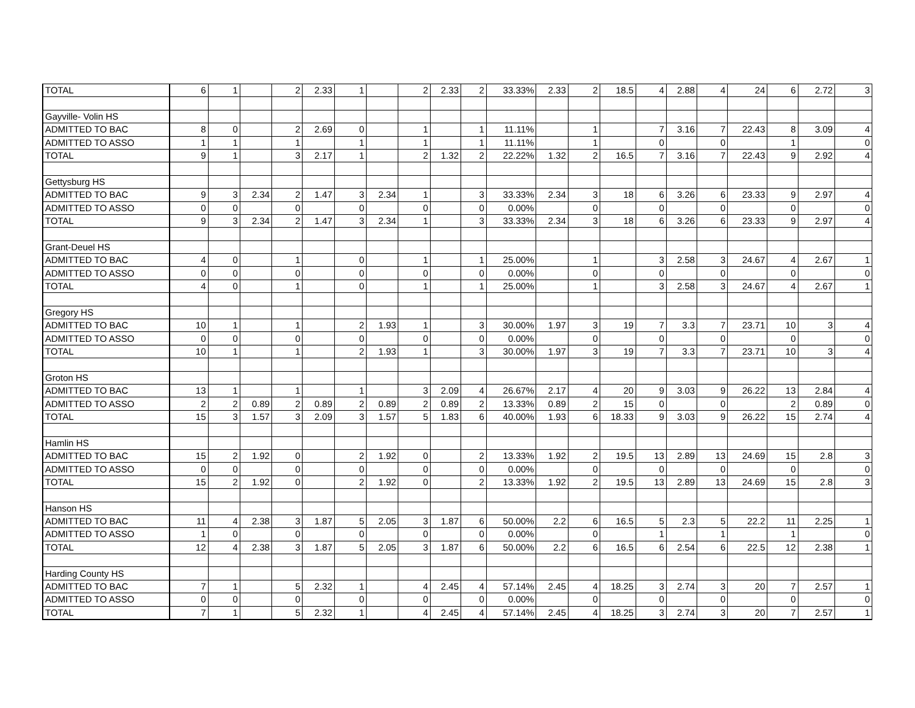| TOTAL | 6 | 1 | | 2 | 2.33 | 1 | | 2 | 2.33 | 2 | 33.33% | 2.33 | 2 | 18.5 | 4 | 2.88 | 4 | 24 | 6 | 2.72 | 3 |
| Gayville- Volin HS | | | | | | | | | | | | | | | | | | | | | |
| ADMITTED TO BAC | 8 | 0 | | 2 | 2.69 | 0 | | 1 | | 1 | 11.11% | | 1 | | 7 | 3.16 | 7 | 22.43 | 8 | 3.09 | 4 |
| ADMITTED TO ASSO | 1 | 1 | | 1 | | 1 | | 1 | | 1 | 11.11% | | 1 | | 0 | | 0 | | 1 | | 0 |
| TOTAL | 9 | 1 | | 3 | 2.17 | 1 | | 2 | 1.32 | 2 | 22.22% | 1.32 | 2 | 16.5 | 7 | 3.16 | 7 | 22.43 | 9 | 2.92 | 4 |
| Gettysburg HS | | | | | | | | | | | | | | | | | | | | | |
| ADMITTED TO BAC | 9 | 3 | 2.34 | 2 | 1.47 | 3 | 2.34 | 1 | | 3 | 33.33% | 2.34 | 3 | 18 | 6 | 3.26 | 6 | 23.33 | 9 | 2.97 | 4 |
| ADMITTED TO ASSO | 0 | 0 | | 0 | | 0 | | 0 | | 0 | 0.00% | | 0 | | 0 | | 0 | | 0 | | 0 |
| TOTAL | 9 | 3 | 2.34 | 2 | 1.47 | 3 | 2.34 | 1 | | 3 | 33.33% | 2.34 | 3 | 18 | 6 | 3.26 | 6 | 23.33 | 9 | 2.97 | 4 |
| Grant-Deuel HS | | | | | | | | | | | | | | | | | | | | | |
| ADMITTED TO BAC | 4 | 0 | | 1 | | 0 | | 1 | | 1 | 25.00% | | 1 | | 3 | 2.58 | 3 | 24.67 | 4 | 2.67 | 1 |
| ADMITTED TO ASSO | 0 | 0 | | 0 | | 0 | | 0 | | 0 | 0.00% | | 0 | | 0 | | 0 | | 0 | | 0 |
| TOTAL | 4 | 0 | | 1 | | 0 | | 1 | | 1 | 25.00% | | 1 | | 3 | 2.58 | 3 | 24.67 | 4 | 2.67 | 1 |
| Gregory HS | | | | | | | | | | | | | | | | | | | | | |
| ADMITTED TO BAC | 10 | 1 | | 1 | | 2 | 1.93 | 1 | | 3 | 30.00% | 1.97 | 3 | 19 | 7 | 3.3 | 7 | 23.71 | 10 | 3 | 4 |
| ADMITTED TO ASSO | 0 | 0 | | 0 | | 0 | | 0 | | 0 | 0.00% | | 0 | | 0 | | 0 | | 0 | | 0 |
| TOTAL | 10 | 1 | | 1 | | 2 | 1.93 | 1 | | 3 | 30.00% | 1.97 | 3 | 19 | 7 | 3.3 | 7 | 23.71 | 10 | 3 | 4 |
| Groton HS | | | | | | | | | | | | | | | | | | | | | |
| ADMITTED TO BAC | 13 | 1 | | 1 | | 1 | | 3 | 2.09 | 4 | 26.67% | 2.17 | 4 | 20 | 9 | 3.03 | 9 | 26.22 | 13 | 2.84 | 4 |
| ADMITTED TO ASSO | 2 | 2 | 0.89 | 2 | 0.89 | 2 | 0.89 | 2 | 0.89 | 2 | 13.33% | 0.89 | 2 | 15 | 0 | | 0 | | 2 | 0.89 | 0 |
| TOTAL | 15 | 3 | 1.57 | 3 | 2.09 | 3 | 1.57 | 5 | 1.83 | 6 | 40.00% | 1.93 | 6 | 18.33 | 9 | 3.03 | 9 | 26.22 | 15 | 2.74 | 4 |
| Hamlin HS | | | | | | | | | | | | | | | | | | | | | |
| ADMITTED TO BAC | 15 | 2 | 1.92 | 0 | | 2 | 1.92 | 0 | | 2 | 13.33% | 1.92 | 2 | 19.5 | 13 | 2.89 | 13 | 24.69 | 15 | 2.8 | 3 |
| ADMITTED TO ASSO | 0 | 0 | | 0 | | 0 | | 0 | | 0 | 0.00% | | 0 | | 0 | | 0 | | 0 | | 0 |
| TOTAL | 15 | 2 | 1.92 | 0 | | 2 | 1.92 | 0 | | 2 | 13.33% | 1.92 | 2 | 19.5 | 13 | 2.89 | 13 | 24.69 | 15 | 2.8 | 3 |
| Hanson HS | | | | | | | | | | | | | | | | | | | | | |
| ADMITTED TO BAC | 11 | 4 | 2.38 | 3 | 1.87 | 5 | 2.05 | 3 | 1.87 | 6 | 50.00% | 2.2 | 6 | 16.5 | 5 | 2.3 | 5 | 22.2 | 11 | 2.25 | 1 |
| ADMITTED TO ASSO | 1 | 0 | | 0 | | 0 | | 0 | | 0 | 0.00% | | 0 | | 1 | | 1 | | 1 | | 0 |
| TOTAL | 12 | 4 | 2.38 | 3 | 1.87 | 5 | 2.05 | 3 | 1.87 | 6 | 50.00% | 2.2 | 6 | 16.5 | 6 | 2.54 | 6 | 22.5 | 12 | 2.38 | 1 |
| Harding County HS | | | | | | | | | | | | | | | | | | | | | |
| ADMITTED TO BAC | 7 | 1 | | 5 | 2.32 | 1 | | 4 | 2.45 | 4 | 57.14% | 2.45 | 4 | 18.25 | 3 | 2.74 | 3 | 20 | 7 | 2.57 | 1 |
| ADMITTED TO ASSO | 0 | 0 | | 0 | | 0 | | 0 | | 0 | 0.00% | | 0 | | 0 | | 0 | | 0 | | 0 |
| TOTAL | 7 | 1 | | 5 | 2.32 | 1 | | 4 | 2.45 | 4 | 57.14% | 2.45 | 4 | 18.25 | 3 | 2.74 | 3 | 20 | 7 | 2.57 | 1 |